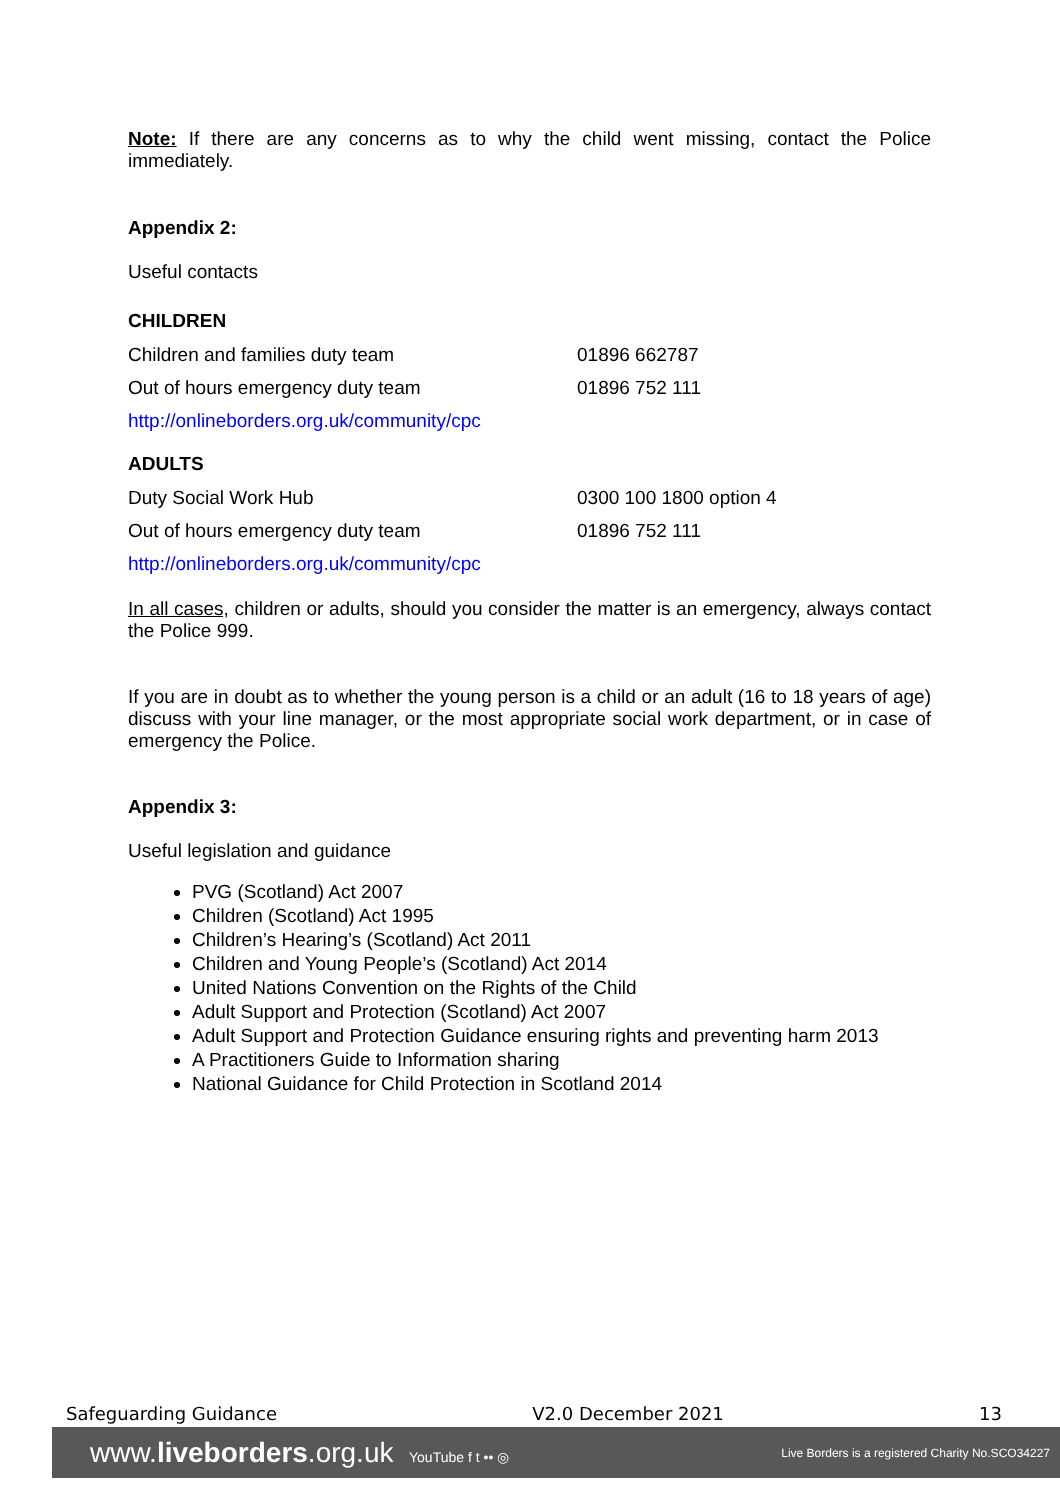Note: If there are any concerns as to why the child went missing, contact the Police immediately.
Appendix 2:
Useful contacts
CHILDREN
| Children and families duty team | 01896 662787 |
| Out of hours emergency duty team | 01896 752 111 |
| http://onlineborders.org.uk/community/cpc | |
ADULTS
| Duty Social Work Hub | 0300 100 1800 option 4 |
| Out of hours emergency duty team | 01896 752 111 |
| http://onlineborders.org.uk/community/cpc | |
In all cases, children or adults, should you consider the matter is an emergency, always contact the Police 999.
If you are in doubt as to whether the young person is a child or an adult (16 to 18 years of age) discuss with your line manager, or the most appropriate social work department, or in case of emergency the Police.
Appendix 3:
Useful legislation and guidance
PVG (Scotland) Act 2007
Children (Scotland) Act 1995
Children’s Hearing’s (Scotland) Act 2011
Children and Young People’s (Scotland) Act 2014
United Nations Convention on the Rights of the Child
Adult Support and Protection (Scotland) Act 2007
Adult Support and Protection Guidance ensuring rights and preventing harm 2013
A Practitioners Guide to Information sharing
National Guidance for Child Protection in Scotland 2014
Safeguarding Guidance V2.0 December 2021 13
www.liveborders.org.uk YouTube f t •• ◎ Live Borders is a registered Charity No.SCO34227